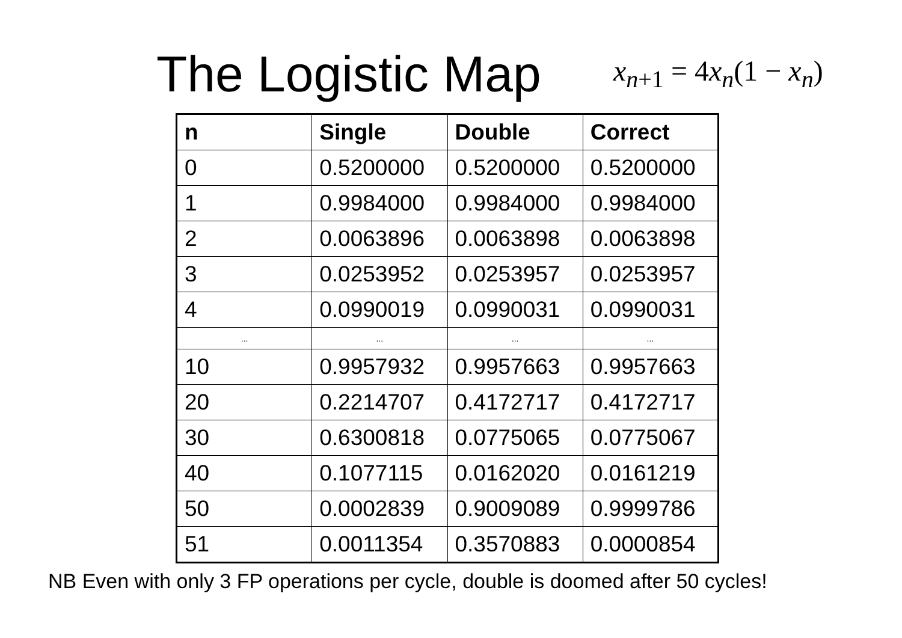The Logistic Map
x<sub>n+1</sub> = 4x<sub>n</sub>(1 − x<sub>n</sub>)
| n | Single | Double | Correct |
| --- | --- | --- | --- |
| 0 | 0.5200000 | 0.5200000 | 0.5200000 |
| 1 | 0.9984000 | 0.9984000 | 0.9984000 |
| 2 | 0.0063896 | 0.0063898 | 0.0063898 |
| 3 | 0.0253952 | 0.0253957 | 0.0253957 |
| 4 | 0.0990019 | 0.0990031 | 0.0990031 |
| ... | ... | ... | ... |
| 10 | 0.9957932 | 0.9957663 | 0.9957663 |
| 20 | 0.2214707 | 0.4172717 | 0.4172717 |
| 30 | 0.6300818 | 0.0775065 | 0.0775067 |
| 40 | 0.1077115 | 0.0162020 | 0.0161219 |
| 50 | 0.0002839 | 0.9009089 | 0.9999786 |
| 51 | 0.0011354 | 0.3570883 | 0.0000854 |
NB Even with only 3 FP operations per cycle, double is doomed after 50 cycles!